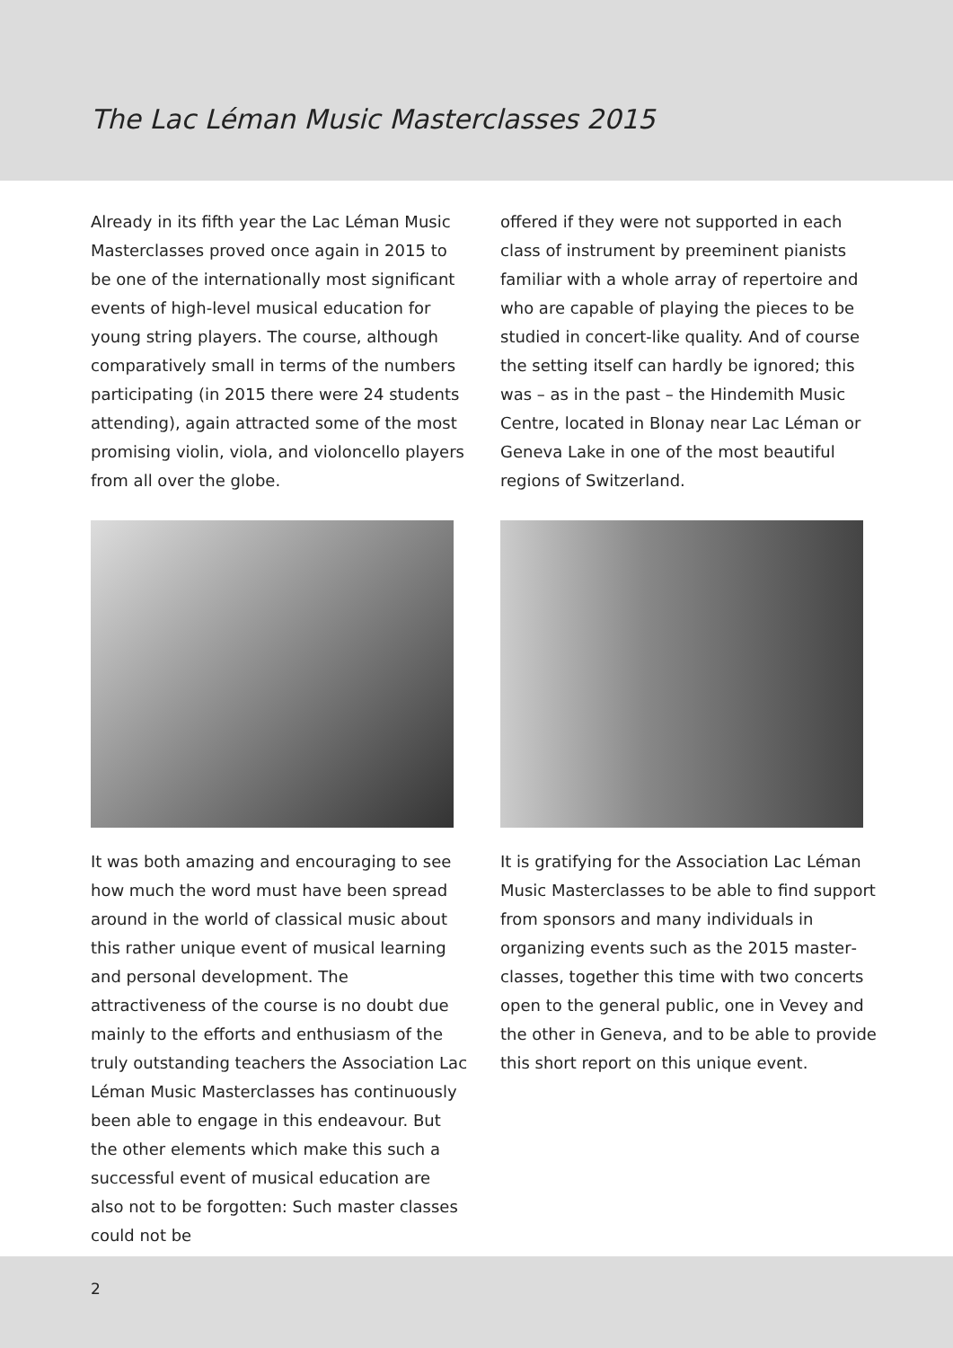The Lac Léman Music Masterclasses 2015
Already in its fifth year the Lac Léman Music Masterclasses proved once again in 2015 to be one of the internationally most significant events of high-level musical education for young string players. The course, although comparatively small in terms of the numbers participating (in 2015 there were 24 students attending), again attracted some of the most promising violin, viola, and violoncello players from all over the globe.
It was both amazing and encouraging to see how much the word must have been spread around in the world of classical music about this rather unique event of musical learning and personal development. The attractiveness of the course is no doubt due mainly to the ef­forts and enthusiasm of the truly outstanding teachers the Association Lac Léman Music Masterclasses has continuously been able to engage in this endeavour. But the other elements which make this such a successful event of musical education are also not to be forgotten: Such master classes could not be
offered if they were not supported in each class of instrument by preeminent pianists familiar with a whole array of repertoire and who are capable of playing the pieces to be studied in concert-like quality. And of course the setting itself can hardly be ignored; this was – as in the past – the Hindemith Music Centre, located in Blonay near Lac Léman or Geneva Lake in one of the most beautiful regions of Switzerland.
It is gratifying for the Association Lac Léman Music Masterclasses to be able to find sup­port from sponsors and many individuals in organizing events such as the 2015 master­classes, together this time with two concerts open to the general public, one in Vevey and the other in Geneva, and to be able to provide this short report on this unique event.
2